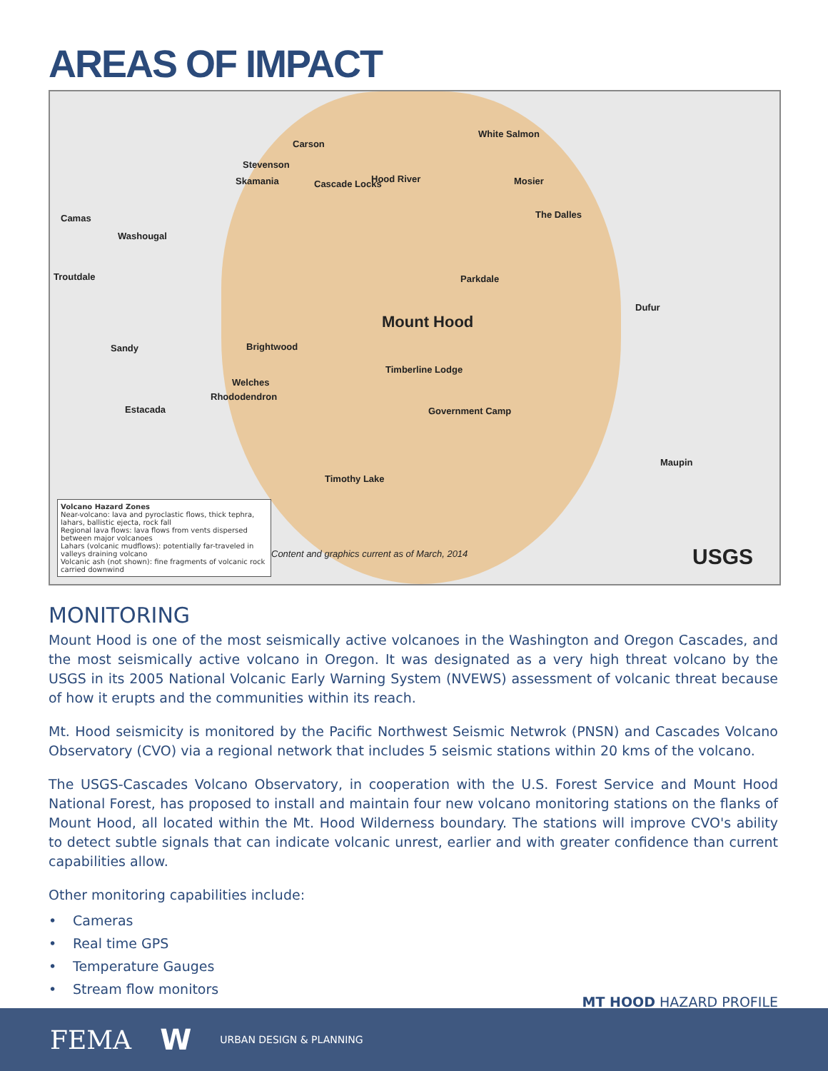AREAS OF IMPACT
Carson
White Salmon
Hood River Mosier
Stevenson
Skamania Cascade Locks
The Dalles
Camas
Washougal
Troutdale Parkdale
Mount Hood
Dufur
Sandy Brightwood
Timberline Lodge
Welches
Rhododendron
Estacada Government Camp
Maupin
Timothy Lake
Content and graphics current as of March, 2014
USGS
Volcano Hazard Zones
Near-volcano: lava and pyroclastic flows, thick tephra, lahars, ballistic ejecta, rock fall
Regional lava flows: lava flows from vents dispersed between major volcanoes
Lahars (volcanic mudflows): potentially far-traveled in valleys draining volcano
Volcanic ash (not shown): fine fragments of volcanic rock carried downwind
MONITORING
Mount Hood is one of the most seismically active volcanoes in the Washington and Oregon Cascades, and the most seismically active volcano in Oregon. It was designated as a very high threat volcano by the USGS in its 2005 National Volcanic Early Warning System (NVEWS) assessment of volcanic threat because of how it erupts and the communities within its reach.
Mt. Hood seismicity is monitored by the Pacific Northwest Seismic Netwrok (PNSN) and Cascades Volcano Observatory (CVO) via a regional network that includes 5 seismic stations within 20 kms of the volcano.
The USGS-Cascades Volcano Observatory, in cooperation with the U.S. Forest Service and Mount Hood National Forest, has proposed to install and maintain four new volcano monitoring stations on the flanks of Mount Hood, all located within the Mt. Hood Wilderness boundary. The stations will improve CVO's ability to detect subtle signals that can indicate volcanic unrest, earlier and with greater confidence than current capabilities allow.
Other monitoring capabilities include:
• Cameras
• Real time GPS
• Temperature Gauges
• Stream flow monitors
MT HOOD HAZARD PROFILE
FEMA W URBAN DESIGN & PLANNING